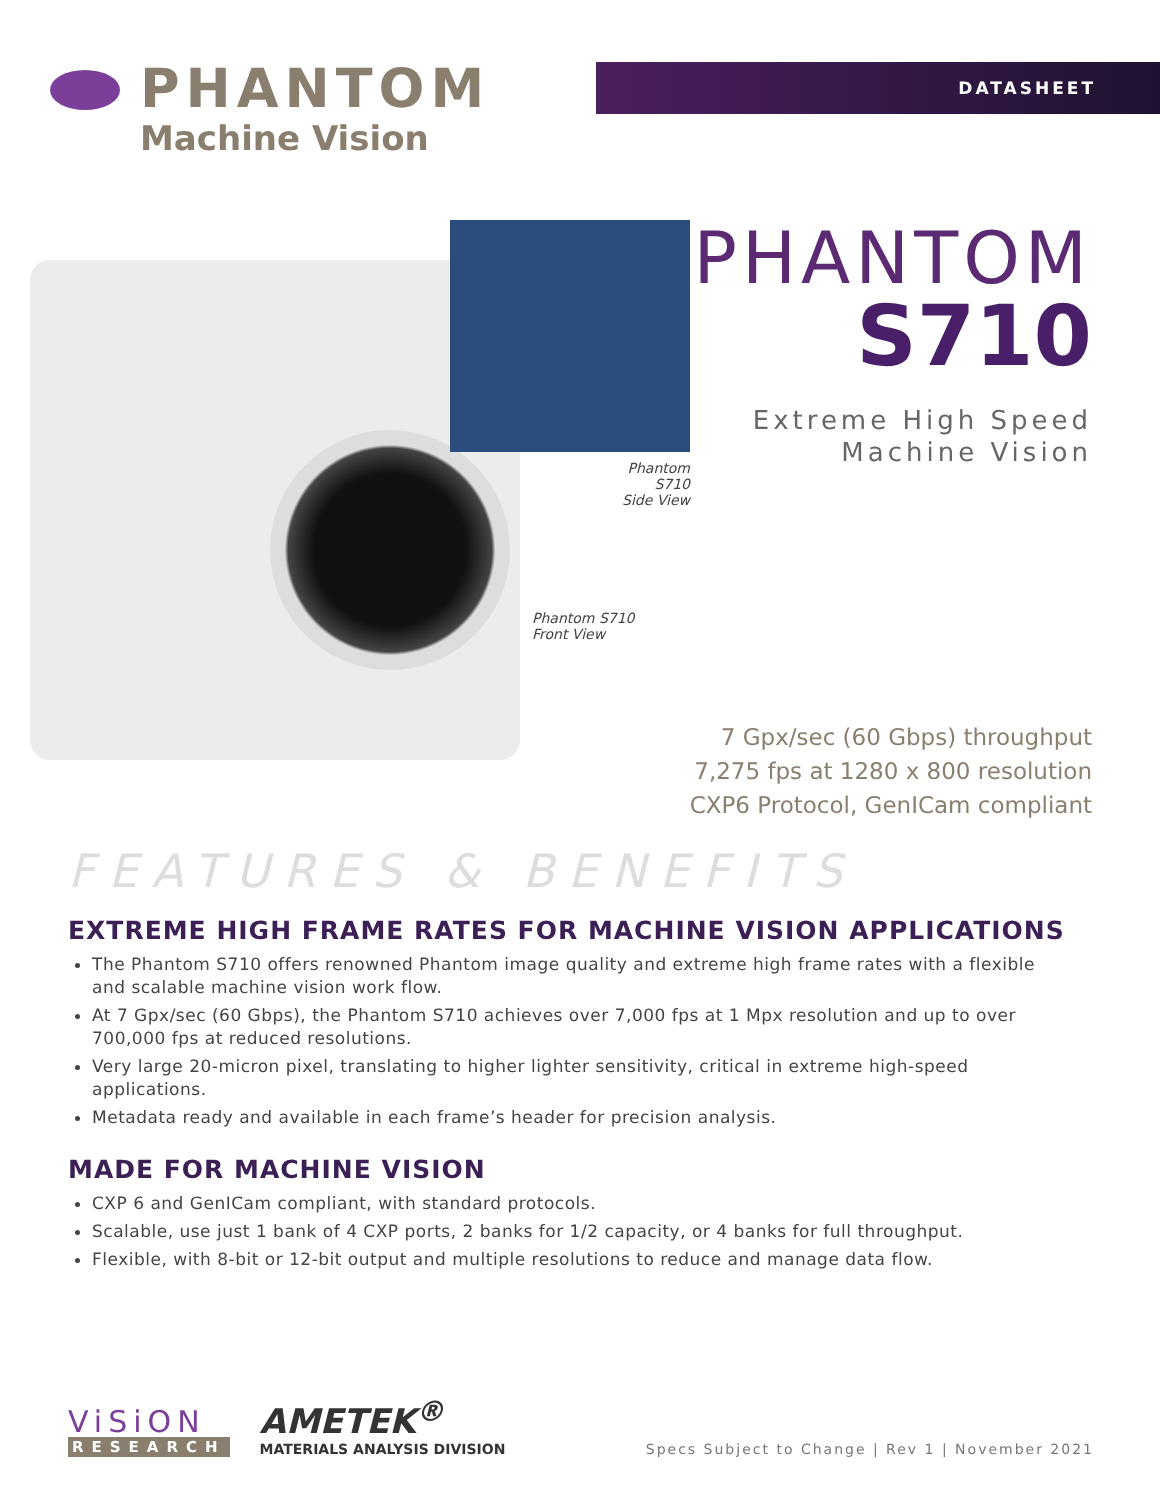PHANTOM
Machine Vision
DATASHEET
Phantom S710
Side View
Phantom S710
Front View
PHANTOM
S710
Extreme High Speed
Machine Vision
7 Gpx/sec (60 Gbps) throughput
7,275 fps at 1280 x 800 resolution
CXP6 Protocol, GenICam compliant
FEATURES & BENEFITS
EXTREME HIGH FRAME RATES FOR MACHINE VISION APPLICATIONS
The Phantom S710 offers renowned Phantom image quality and extreme high frame rates with a flexible and scalable machine vision work flow.
At 7 Gpx/sec (60 Gbps), the Phantom S710 achieves over 7,000 fps at 1 Mpx resolution and up to over 700,000 fps at reduced resolutions.
Very large 20-micron pixel, translating to higher lighter sensitivity, critical in extreme high-speed applications.
Metadata ready and available in each frame’s header for precision analysis.
MADE FOR MACHINE VISION
CXP 6 and GenICam compliant, with standard protocols.
Scalable, use just 1 bank of 4 CXP ports, 2 banks for 1/2 capacity, or 4 banks for full throughput.
Flexible, with 8-bit or 12-bit output and multiple resolutions to reduce and manage data flow.
ViSiON
RESEARCH
AMETEK<sup>®</sup>
MATERIALS ANALYSIS DIVISION
Specs Subject to Change | Rev 1 | November 2021